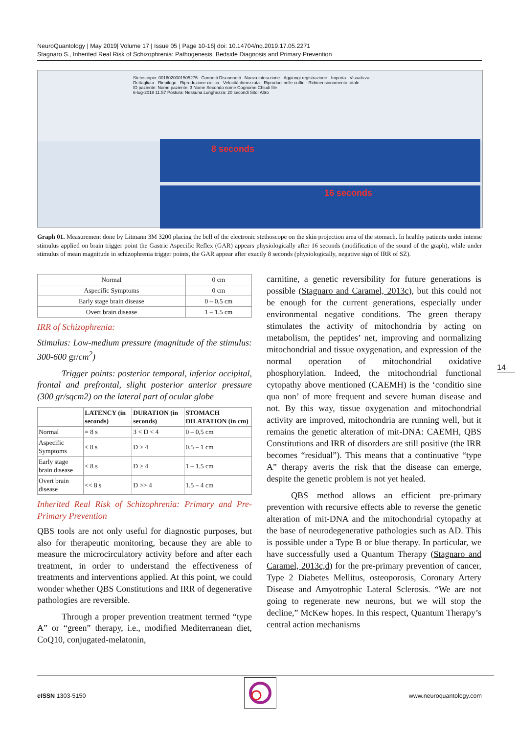NeuroQuantology | May 2019| Volume 17 | Issue 05 | Page 10-16| doi: 10.14704/nq.2019.17.05.2271
Stagnaro S., Inherited Real Risk of Schizophrenia: Pathogenesis, Bedside Diagnosis and Primary Prevention
Stetoscopio: 0016020001505275 Connetti Disconnetti Nuova interazione · Aggiungi registrazione · Importa Visualizza: Dettagliata · Riepilogo Riproduzione ciclica · Velocità dimezzata · Riproduci nelle cuffie · Ridimensionamento totale
ID paziente: Nome paziente: 3 Nome Secondo nome Cognome Chiudi file
6-lug-2018 11.57 Postura: Nessuna Lunghezza: 20 secondi Sito: Altro
8 seconds
16 seconds
Graph 01. Measurement done by Litmann 3M 3200 placing the bell of the electronic stethoscope on the skin projection area of the stomach. In healthy patients under intense stimulus applied on brain trigger point the Gastric Aspecific Reflex (GAR) appears physiologically after 16 seconds (modification of the sound of the graph), while under stimulus of mean magnitude in schizophrenia trigger points, the GAR appear after exactly 8 seconds (physiologically, negative sign of IRR of SZ).
| Normal | 0 cm |
| Aspecific Symptoms | 0 cm |
| Early stage brain disease | 0 – 0,5 cm |
| Overt brain disease | 1 – 1.5 cm |
IRR of Schizophrenia:
Stimulus: Low-medium pressure (magnitude of the stimulus: 300-600 gr/cm<sup>2</sup>)
Trigger points: posterior temporal, inferior occipital, frontal and prefrontal, slight posterior anterior pressure (300 gr/sqcm2) on the lateral part of ocular globe
| | LATENCY (in seconds) | DURATION (in seconds) | STOMACH DILATATION (in cm) |
| --- | --- | --- | --- |
| Normal | = 8 s | 3 < D < 4 | 0 – 0,5 cm |
| Aspecific Symptoms | ≤ 8 s | D ≥ 4 | 0.5 – 1 cm |
| Early stage brain disease | < 8 s | D ≥ 4 | 1 – 1.5 cm |
| Overt brain disease | << 8 s | D >> 4 | 1.5 – 4 cm |
Inherited Real Risk of Schizophrenia: Primary and Pre-Primary Prevention
QBS tools are not only useful for diagnostic purposes, but also for therapeutic monitoring, because they are able to measure the microcirculatory activity before and after each treatment, in order to understand the effectiveness of treatments and interventions applied. At this point, we could wonder whether QBS Constitutions and IRR of degenerative pathologies are reversible.
Through a proper prevention treatment termed “type A” or “green” therapy, i.e., modified Mediterranean diet, CoQ10, conjugated-melatonin,
carnitine, a genetic reversibility for future generations is possible (Stagnaro and Caramel, 2013c), but this could not be enough for the current generations, especially under environmental negative conditions. The green therapy stimulates the activity of mitochondria by acting on metabolism, the peptides’ net, improving and normalizing mitochondrial and tissue oxygenation, and expression of the normal operation of mitochondrial oxidative phosphorylation. Indeed, the mitochondrial functional cytopathy above mentioned (CAEMH) is the ‘conditio sine qua non’ of more frequent and severe human disease and not. By this way, tissue oxygenation and mitochondrial activity are improved, mitochondria are running well, but it remains the genetic alteration of mit-DNA: CAEMH, QBS Constitutions and IRR of disorders are still positive (the IRR becomes “residual”). This means that a continuative “type A” therapy averts the risk that the disease can emerge, despite the genetic problem is not yet healed.
QBS method allows an efficient pre-primary prevention with recursive effects able to reverse the genetic alteration of mit-DNA and the mitochondrial cytopathy at the base of neurodegenerative pathologies such as AD. This is possible under a Type B or blue therapy. In particular, we have successfully used a Quantum Therapy (Stagnaro and Caramel, 2013c,d) for the pre-primary prevention of cancer, Type 2 Diabetes Mellitus, osteoporosis, Coronary Artery Disease and Amyotrophic Lateral Sclerosis. “We are not going to regenerate new neurons, but we will stop the decline,” McKew hopes. In this respect, Quantum Therapy’s central action mechanisms
14
eISSN 1303-5150 www.neuroquantology.com